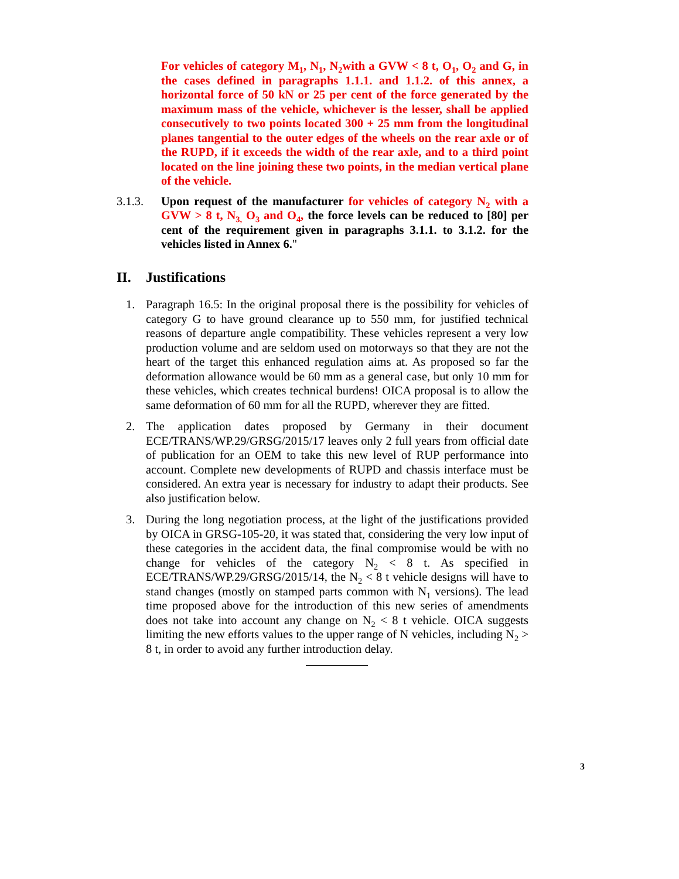For vehicles of category M<sub>1</sub>, N<sub>1</sub>, N<sub>2</sub>with a GVW < 8 t, O<sub>1</sub>, O<sub>2</sub> and G, in the cases defined in paragraphs 1.1.1. and 1.1.2. of this annex, a horizontal force of 50 kN or 25 per cent of the force generated by the maximum mass of the vehicle, whichever is the lesser, shall be applied consecutively to two points located 300 + 25 mm from the longitudinal planes tangential to the outer edges of the wheels on the rear axle or of the RUPD, if it exceeds the width of the rear axle, and to a third point located on the line joining these two points, in the median vertical plane of the vehicle.
3.1.3. Upon request of the manufacturer for vehicles of category N<sub>2</sub> with a GVW > 8 t, N<sub>3,</sub> O<sub>3</sub> and O<sub>4</sub>, the force levels can be reduced to [80] per cent of the requirement given in paragraphs 3.1.1. to 3.1.2. for the vehicles listed in Annex 6."
II. Justifications
1. Paragraph 16.5: In the original proposal there is the possibility for vehicles of category G to have ground clearance up to 550 mm, for justified technical reasons of departure angle compatibility. These vehicles represent a very low production volume and are seldom used on motorways so that they are not the heart of the target this enhanced regulation aims at. As proposed so far the deformation allowance would be 60 mm as a general case, but only 10 mm for these vehicles, which creates technical burdens! OICA proposal is to allow the same deformation of 60 mm for all the RUPD, wherever they are fitted.
2. The application dates proposed by Germany in their document ECE/TRANS/WP.29/GRSG/2015/17 leaves only 2 full years from official date of publication for an OEM to take this new level of RUP performance into account. Complete new developments of RUPD and chassis interface must be considered. An extra year is necessary for industry to adapt their products. See also justification below.
3. During the long negotiation process, at the light of the justifications provided by OICA in GRSG-105-20, it was stated that, considering the very low input of these categories in the accident data, the final compromise would be with no change for vehicles of the category N<sub>2</sub> < 8 t. As specified in ECE/TRANS/WP.29/GRSG/2015/14, the N<sub>2</sub> < 8 t vehicle designs will have to stand changes (mostly on stamped parts common with N<sub>1</sub> versions). The lead time proposed above for the introduction of this new series of amendments does not take into account any change on N<sub>2</sub> < 8 t vehicle. OICA suggests limiting the new efforts values to the upper range of N vehicles, including N<sub>2</sub> > 8 t, in order to avoid any further introduction delay.
3